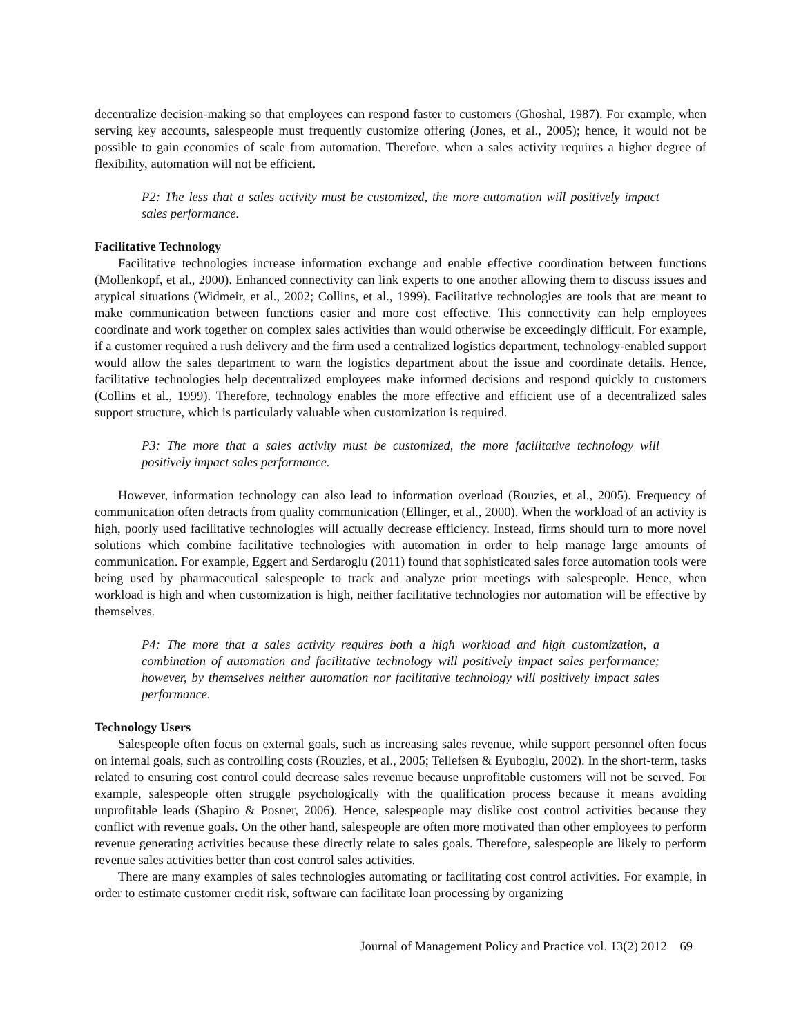decentralize decision-making so that employees can respond faster to customers (Ghoshal, 1987). For example, when serving key accounts, salespeople must frequently customize offering (Jones, et al., 2005); hence, it would not be possible to gain economies of scale from automation. Therefore, when a sales activity requires a higher degree of flexibility, automation will not be efficient.
P2: The less that a sales activity must be customized, the more automation will positively impact sales performance.
Facilitative Technology
Facilitative technologies increase information exchange and enable effective coordination between functions (Mollenkopf, et al., 2000). Enhanced connectivity can link experts to one another allowing them to discuss issues and atypical situations (Widmeir, et al., 2002; Collins, et al., 1999). Facilitative technologies are tools that are meant to make communication between functions easier and more cost effective. This connectivity can help employees coordinate and work together on complex sales activities than would otherwise be exceedingly difficult. For example, if a customer required a rush delivery and the firm used a centralized logistics department, technology-enabled support would allow the sales department to warn the logistics department about the issue and coordinate details. Hence, facilitative technologies help decentralized employees make informed decisions and respond quickly to customers (Collins et al., 1999). Therefore, technology enables the more effective and efficient use of a decentralized sales support structure, which is particularly valuable when customization is required.
P3: The more that a sales activity must be customized, the more facilitative technology will positively impact sales performance.
However, information technology can also lead to information overload (Rouzies, et al., 2005). Frequency of communication often detracts from quality communication (Ellinger, et al., 2000). When the workload of an activity is high, poorly used facilitative technologies will actually decrease efficiency. Instead, firms should turn to more novel solutions which combine facilitative technologies with automation in order to help manage large amounts of communication. For example, Eggert and Serdaroglu (2011) found that sophisticated sales force automation tools were being used by pharmaceutical salespeople to track and analyze prior meetings with salespeople. Hence, when workload is high and when customization is high, neither facilitative technologies nor automation will be effective by themselves.
P4: The more that a sales activity requires both a high workload and high customization, a combination of automation and facilitative technology will positively impact sales performance; however, by themselves neither automation nor facilitative technology will positively impact sales performance.
Technology Users
Salespeople often focus on external goals, such as increasing sales revenue, while support personnel often focus on internal goals, such as controlling costs (Rouzies, et al., 2005; Tellefsen & Eyuboglu, 2002). In the short-term, tasks related to ensuring cost control could decrease sales revenue because unprofitable customers will not be served. For example, salespeople often struggle psychologically with the qualification process because it means avoiding unprofitable leads (Shapiro & Posner, 2006). Hence, salespeople may dislike cost control activities because they conflict with revenue goals. On the other hand, salespeople are often more motivated than other employees to perform revenue generating activities because these directly relate to sales goals. Therefore, salespeople are likely to perform revenue sales activities better than cost control sales activities.
There are many examples of sales technologies automating or facilitating cost control activities. For example, in order to estimate customer credit risk, software can facilitate loan processing by organizing
Journal of Management Policy and Practice vol. 13(2) 2012 69